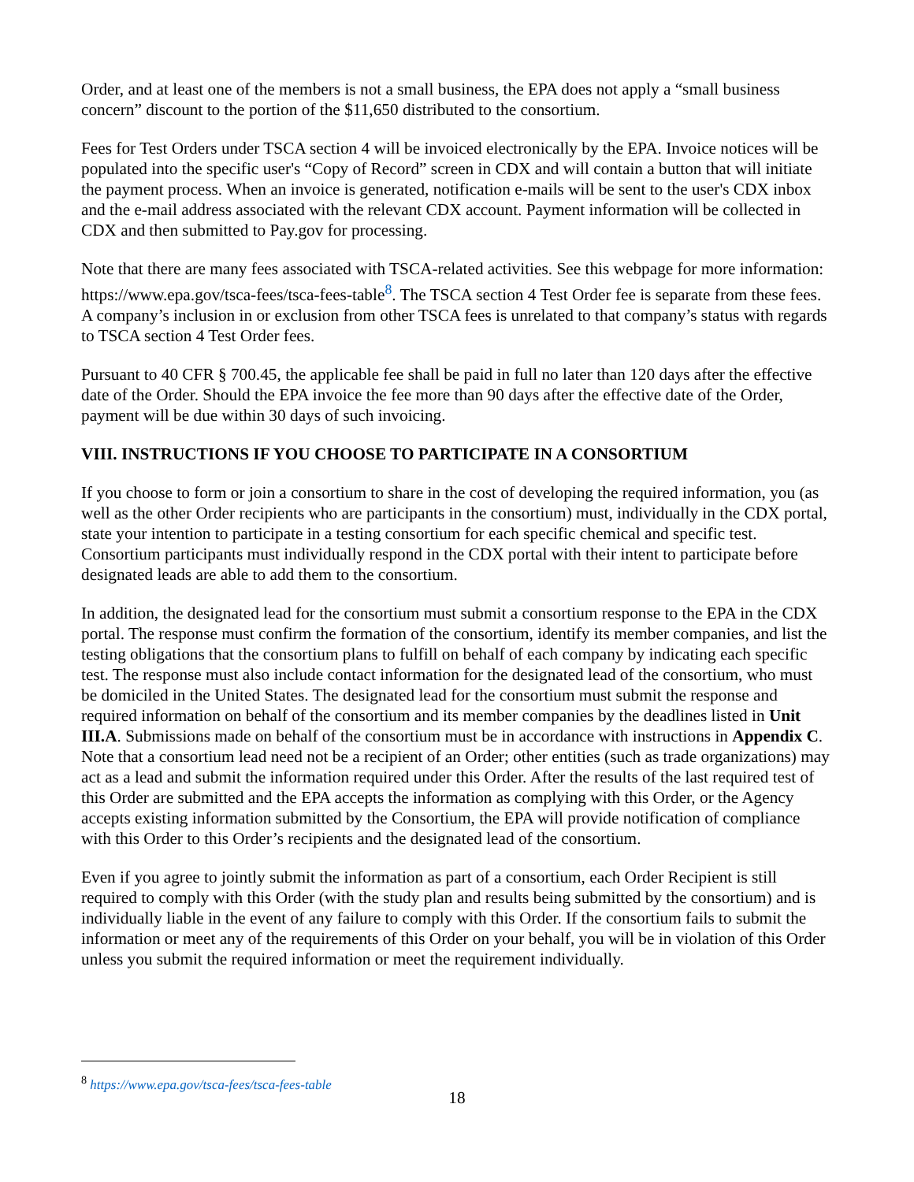Order, and at least one of the members is not a small business, the EPA does not apply a “small business concern” discount to the portion of the $11,650 distributed to the consortium.
Fees for Test Orders under TSCA section 4 will be invoiced electronically by the EPA. Invoice notices will be populated into the specific user's “Copy of Record” screen in CDX and will contain a button that will initiate the payment process. When an invoice is generated, notification e-mails will be sent to the user's CDX inbox and the e-mail address associated with the relevant CDX account. Payment information will be collected in CDX and then submitted to Pay.gov for processing.
Note that there are many fees associated with TSCA-related activities. See this webpage for more information: https://www.epa.gov/tsca-fees/tsca-fees-table<sup>8</sup>. The TSCA section 4 Test Order fee is separate from these fees. A company’s inclusion in or exclusion from other TSCA fees is unrelated to that company’s status with regards to TSCA section 4 Test Order fees.
Pursuant to 40 CFR § 700.45, the applicable fee shall be paid in full no later than 120 days after the effective date of the Order. Should the EPA invoice the fee more than 90 days after the effective date of the Order, payment will be due within 30 days of such invoicing.
VIII. INSTRUCTIONS IF YOU CHOOSE TO PARTICIPATE IN A CONSORTIUM
If you choose to form or join a consortium to share in the cost of developing the required information, you (as well as the other Order recipients who are participants in the consortium) must, individually in the CDX portal, state your intention to participate in a testing consortium for each specific chemical and specific test. Consortium participants must individually respond in the CDX portal with their intent to participate before designated leads are able to add them to the consortium.
In addition, the designated lead for the consortium must submit a consortium response to the EPA in the CDX portal. The response must confirm the formation of the consortium, identify its member companies, and list the testing obligations that the consortium plans to fulfill on behalf of each company by indicating each specific test. The response must also include contact information for the designated lead of the consortium, who must be domiciled in the United States. The designated lead for the consortium must submit the response and required information on behalf of the consortium and its member companies by the deadlines listed in Unit III.A. Submissions made on behalf of the consortium must be in accordance with instructions in Appendix C. Note that a consortium lead need not be a recipient of an Order; other entities (such as trade organizations) may act as a lead and submit the information required under this Order. After the results of the last required test of this Order are submitted and the EPA accepts the information as complying with this Order, or the Agency accepts existing information submitted by the Consortium, the EPA will provide notification of compliance with this Order to this Order’s recipients and the designated lead of the consortium.
Even if you agree to jointly submit the information as part of a consortium, each Order Recipient is still required to comply with this Order (with the study plan and results being submitted by the consortium) and is individually liable in the event of any failure to comply with this Order. If the consortium fails to submit the information or meet any of the requirements of this Order on your behalf, you will be in violation of this Order unless you submit the required information or meet the requirement individually.
<sup>8</sup> https://www.epa.gov/tsca-fees/tsca-fees-table
18